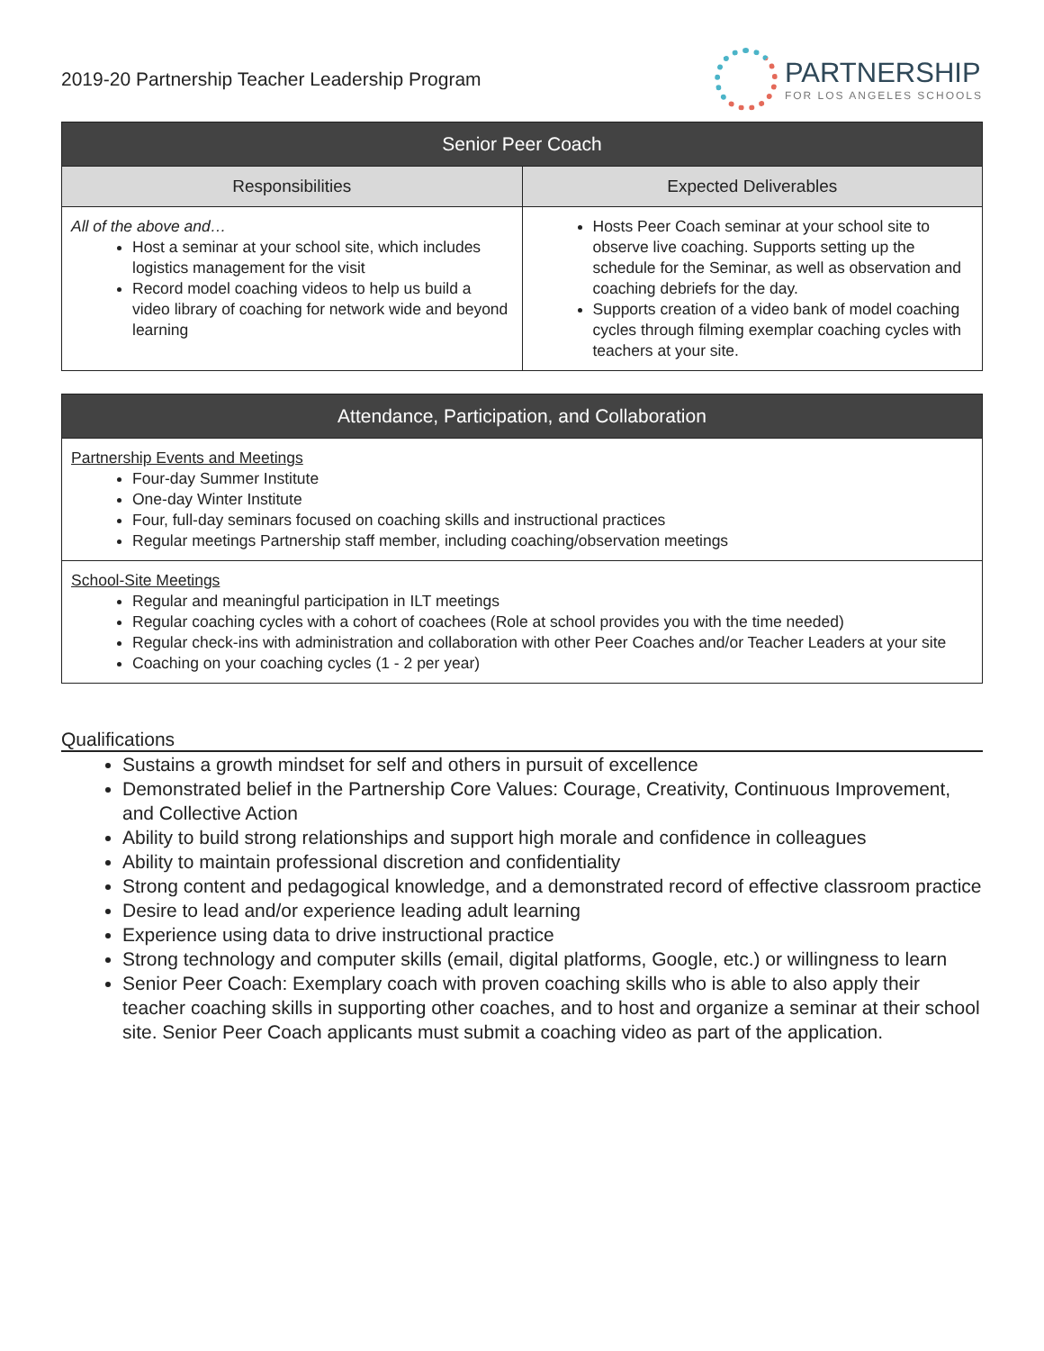2019-20 Partnership Teacher Leadership Program
PARTNERSHIP
FOR LOS ANGELES SCHOOLS
| Senior Peer Coach | |
| --- | --- |
| Responsibilities | Expected Deliverables |
| All of the above and… Host a seminar at your school site, which includes logistics management for the visit Record model coaching videos to help us build a video library of coaching for network wide and beyond learning | Hosts Peer Coach seminar at your school site to observe live coaching. Supports setting up the schedule for the Seminar, as well as observation and coaching debriefs for the day. Supports creation of a video bank of model coaching cycles through filming exemplar coaching cycles with teachers at your site. |
| Attendance, Participation, and Collaboration |
| --- |
| Partnership Events and Meetings Four-day Summer Institute One-day Winter Institute Four, full-day seminars focused on coaching skills and instructional practices Regular meetings Partnership staff member, including coaching/observation meetings |
| School-Site Meetings Regular and meaningful participation in ILT meetings Regular coaching cycles with a cohort of coachees (Role at school provides you with the time needed) Regular check-ins with administration and collaboration with other Peer Coaches and/or Teacher Leaders at your site Coaching on your coaching cycles (1 - 2 per year) |
Qualifications
Sustains a growth mindset for self and others in pursuit of excellence
Demonstrated belief in the Partnership Core Values: Courage, Creativity, Continuous Improvement, and Collective Action
Ability to build strong relationships and support high morale and confidence in colleagues
Ability to maintain professional discretion and confidentiality
Strong content and pedagogical knowledge, and a demonstrated record of effective classroom practice
Desire to lead and/or experience leading adult learning
Experience using data to drive instructional practice
Strong technology and computer skills (email, digital platforms, Google, etc.) or willingness to learn
Senior Peer Coach: Exemplary coach with proven coaching skills who is able to also apply their teacher coaching skills in supporting other coaches, and to host and organize a seminar at their school site. Senior Peer Coach applicants must submit a coaching video as part of the application.